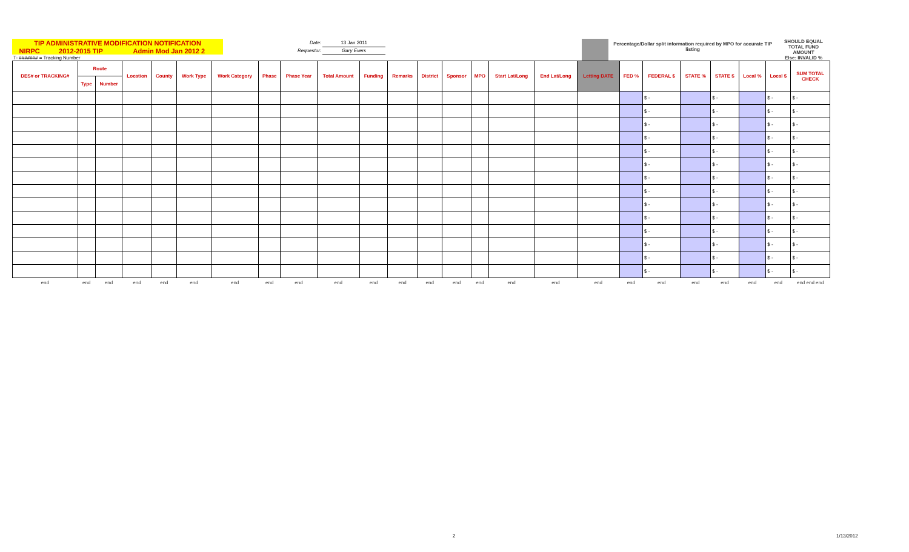| TIP ADMINISTRATIVE MODIFICATION NOTIFICATION | | | Date: | 13 Jan 2011 | | | Percentage/Dollar split information required by MPO for accurate TIP listing | SHOULD EQUAL TOTAL FUND AMOUNT Else: INVALID % |
| NIRPC | 2012-2015 TIP | Admin Mod Jan 2012 2 | Requestor: | Gary Evers | | | | |
| T- ####### = Tracking Number | | | | | | | | |
| DES# or TRACKING# | Route | | Location | County | Work Type | Work Category | Phase | Phase Year | Total Amount | Funding | Remarks | District | Sponsor | MPO | Start Lat/Long | End Lat/Long | Letting DATE | FED % | FEDERAL $ | STATE % | STATE $ | Local % | Local $ | SUM TOTAL CHECK |
| --- | --- | --- | --- | --- | --- | --- | --- | --- | --- | --- | --- | --- | --- | --- | --- | --- | --- | --- | --- | --- | --- | --- | --- | --- |
| | Type | Number | | | | | | | | | | | | | | | | | | | | | | |
| | | | | | | | | | | | | | | | | | | | $ - | | $ - | | $ - | $ - |
| | | | | | | | | | | | | | | | | | | | $ - | | $ - | | $ - | $ - |
| | | | | | | | | | | | | | | | | | | | $ - | | $ - | | $ - | $ - |
| | | | | | | | | | | | | | | | | | | | $ - | | $ - | | $ - | $ - |
| | | | | | | | | | | | | | | | | | | | $ - | | $ - | | $ - | $ - |
| | | | | | | | | | | | | | | | | | | | $ - | | $ - | | $ - | $ - |
| | | | | | | | | | | | | | | | | | | | $ - | | $ - | | $ - | $ - |
| | | | | | | | | | | | | | | | | | | | $ - | | $ - | | $ - | $ - |
| | | | | | | | | | | | | | | | | | | | $ - | | $ - | | $ - | $ - |
| | | | | | | | | | | | | | | | | | | | $ - | | $ - | | $ - | $ - |
| | | | | | | | | | | | | | | | | | | | $ - | | $ - | | $ - | $ - |
| | | | | | | | | | | | | | | | | | | | $ - | | $ - | | $ - | $ - |
| | | | | | | | | | | | | | | | | | | | $ - | | $ - | | $ - | $ - |
| | | | | | | | | | | | | | | | | | | | $ - | | $ - | | $ - | $ - |
| end | end | end | end | end | end | end | end | end | end | end | end | end | end | end | end | end | end | end | end | end | end | end | end | end end end |
2 1/13/2012